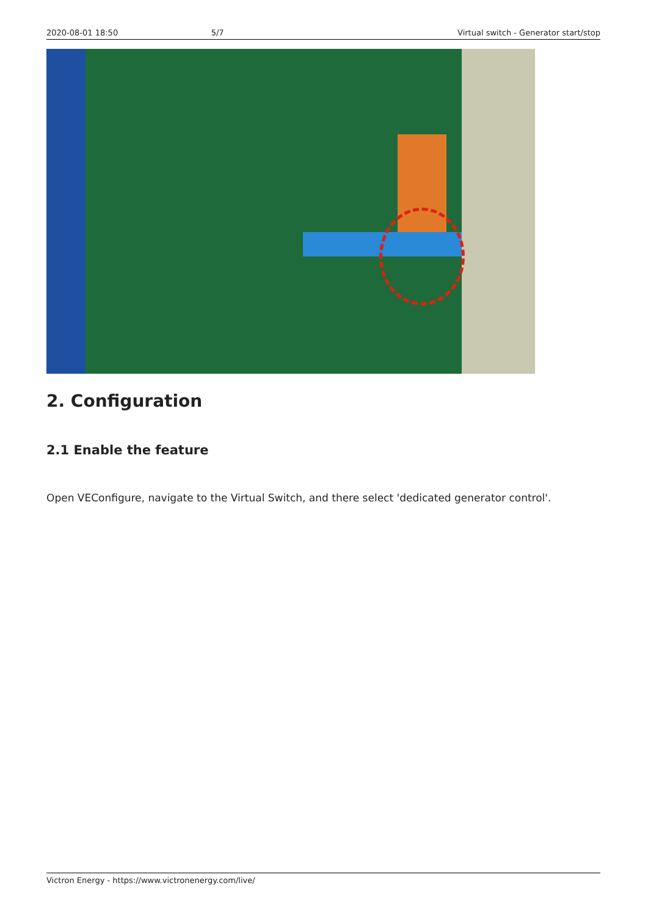2020-08-01 18:50 5/7 Virtual switch - Generator start/stop
2. Configuration
2.1 Enable the feature
Open VEConfigure, navigate to the Virtual Switch, and there select 'dedicated generator control'.
Victron Energy - https://www.victronenergy.com/live/